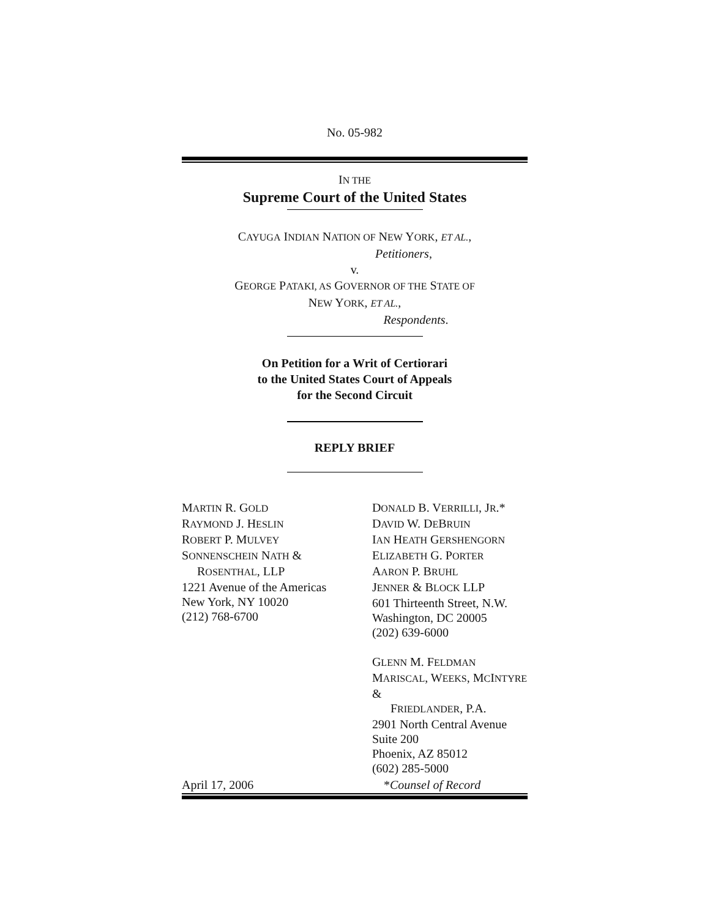No. 05-982
IN THE
Supreme Court of the United States
CAYUGA INDIAN NATION OF NEW YORK, ET AL.,
Petitioners,
v.
GEORGE PATAKI, AS GOVERNOR OF THE STATE OF
NEW YORK, ET AL.,
Respondents.
On Petition for a Writ of Certiorari
to the United States Court of Appeals
for the Second Circuit
REPLY BRIEF
MARTIN R. GOLD
RAYMOND J. HESLIN
ROBERT P. MULVEY
SONNENSCHEIN NATH &
ROSENTHAL, LLP
1221 Avenue of the Americas
New York, NY 10020
(212) 768-6700
DONALD B. VERRILLI, JR.*
DAVID W. DEBRUIN
IAN HEATH GERSHENGORN
ELIZABETH G. PORTER
AARON P. BRUHL
JENNER & BLOCK LLP
601 Thirteenth Street, N.W.
Washington, DC 20005
(202) 639-6000
GLENN M. FELDMAN
MARISCAL, WEEKS, MCINTYRE &
FRIEDLANDER, P.A.
2901 North Central Avenue
Suite 200
Phoenix, AZ 85012
(602) 285-5000
April 17, 2006 *Counsel of Record